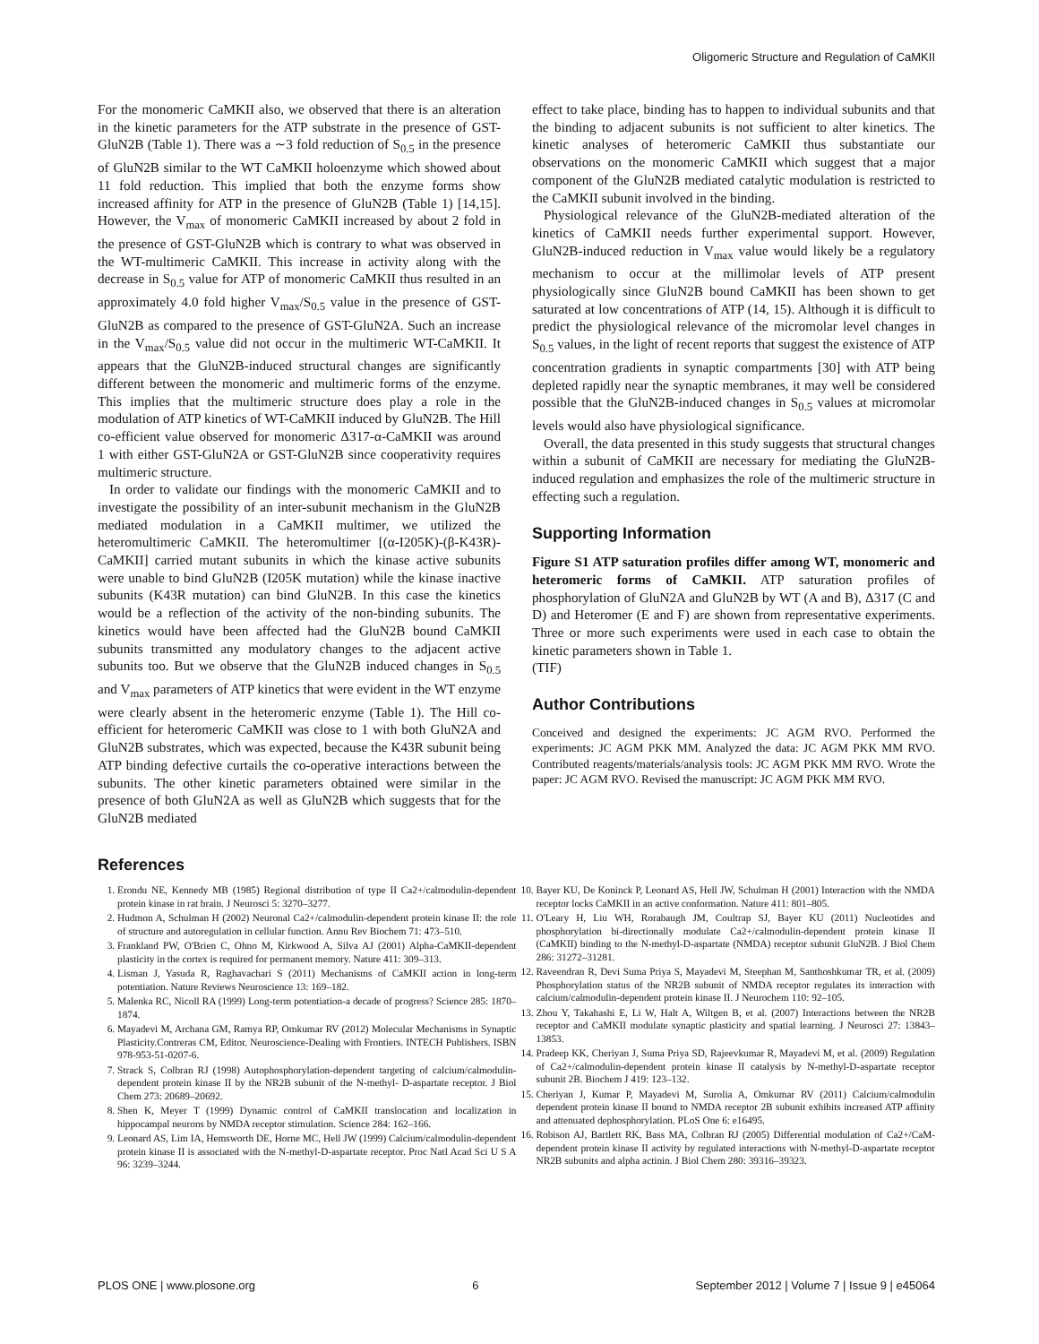Oligomeric Structure and Regulation of CaMKII
For the monomeric CaMKII also, we observed that there is an alteration in the kinetic parameters for the ATP substrate in the presence of GST-GluN2B (Table 1). There was a ∼3 fold reduction of S<sub>0.5</sub> in the presence of GluN2B similar to the WT CaMKII holoenzyme which showed about 11 fold reduction. This implied that both the enzyme forms show increased affinity for ATP in the presence of GluN2B (Table 1) [14,15]. However, the V<sub>max</sub> of monomeric CaMKII increased by about 2 fold in the presence of GST-GluN2B which is contrary to what was observed in the WT-multimeric CaMKII. This increase in activity along with the decrease in S<sub>0.5</sub> value for ATP of monomeric CaMKII thus resulted in an approximately 4.0 fold higher V<sub>max</sub>/S<sub>0.5</sub> value in the presence of GST-GluN2B as compared to the presence of GST-GluN2A. Such an increase in the V<sub>max</sub>/S<sub>0.5</sub> value did not occur in the multimeric WT-CaMKII. It appears that the GluN2B-induced structural changes are significantly different between the monomeric and multimeric forms of the enzyme. This implies that the multimeric structure does play a role in the modulation of ATP kinetics of WT-CaMKII induced by GluN2B. The Hill co-efficient value observed for monomeric Δ317-α-CaMKII was around 1 with either GST-GluN2A or GST-GluN2B since cooperativity requires multimeric structure.
In order to validate our findings with the monomeric CaMKII and to investigate the possibility of an inter-subunit mechanism in the GluN2B mediated modulation in a CaMKII multimer, we utilized the heteromultimeric CaMKII. The heteromultimer [(α-I205K)-(β-K43R)-CaMKII] carried mutant subunits in which the kinase active subunits were unable to bind GluN2B (I205K mutation) while the kinase inactive subunits (K43R mutation) can bind GluN2B. In this case the kinetics would be a reflection of the activity of the non-binding subunits. The kinetics would have been affected had the GluN2B bound CaMKII subunits transmitted any modulatory changes to the adjacent active subunits too. But we observe that the GluN2B induced changes in S<sub>0.5</sub> and V<sub>max</sub> parameters of ATP kinetics that were evident in the WT enzyme were clearly absent in the heteromeric enzyme (Table 1). The Hill co-efficient for heteromeric CaMKII was close to 1 with both GluN2A and GluN2B substrates, which was expected, because the K43R subunit being ATP binding defective curtails the co-operative interactions between the subunits. The other kinetic parameters obtained were similar in the presence of both GluN2A as well as GluN2B which suggests that for the GluN2B mediated
effect to take place, binding has to happen to individual subunits and that the binding to adjacent subunits is not sufficient to alter kinetics. The kinetic analyses of heteromeric CaMKII thus substantiate our observations on the monomeric CaMKII which suggest that a major component of the GluN2B mediated catalytic modulation is restricted to the CaMKII subunit involved in the binding.
Physiological relevance of the GluN2B-mediated alteration of the kinetics of CaMKII needs further experimental support. However, GluN2B-induced reduction in V<sub>max</sub> value would likely be a regulatory mechanism to occur at the millimolar levels of ATP present physiologically since GluN2B bound CaMKII has been shown to get saturated at low concentrations of ATP (14, 15). Although it is difficult to predict the physiological relevance of the micromolar level changes in S<sub>0.5</sub> values, in the light of recent reports that suggest the existence of ATP concentration gradients in synaptic compartments [30] with ATP being depleted rapidly near the synaptic membranes, it may well be considered possible that the GluN2B-induced changes in S<sub>0.5</sub> values at micromolar levels would also have physiological significance.
Overall, the data presented in this study suggests that structural changes within a subunit of CaMKII are necessary for mediating the GluN2B-induced regulation and emphasizes the role of the multimeric structure in effecting such a regulation.
Supporting Information
Figure S1 ATP saturation profiles differ among WT, monomeric and heteromeric forms of CaMKII. ATP saturation profiles of phosphorylation of GluN2A and GluN2B by WT (A and B), Δ317 (C and D) and Heteromer (E and F) are shown from representative experiments. Three or more such experiments were used in each case to obtain the kinetic parameters shown in Table 1.
(TIF)
Author Contributions
Conceived and designed the experiments: JC AGM RVO. Performed the experiments: JC AGM PKK MM. Analyzed the data: JC AGM PKK MM RVO. Contributed reagents/materials/analysis tools: JC AGM PKK MM RVO. Wrote the paper: JC AGM RVO. Revised the manuscript: JC AGM PKK MM RVO.
References
1. Erondu NE, Kennedy MB (1985) Regional distribution of type II Ca2+/calmodulin-dependent protein kinase in rat brain. J Neurosci 5: 3270–3277.
2. Hudmon A, Schulman H (2002) Neuronal Ca2+/calmodulin-dependent protein kinase II: the role of structure and autoregulation in cellular function. Annu Rev Biochem 71: 473–510.
3. Frankland PW, O'Brien C, Ohno M, Kirkwood A, Silva AJ (2001) Alpha-CaMKII-dependent plasticity in the cortex is required for permanent memory. Nature 411: 309–313.
4. Lisman J, Yasuda R, Raghavachari S (2011) Mechanisms of CaMKII action in long-term potentiation. Nature Reviews Neuroscience 13: 169–182.
5. Malenka RC, Nicoll RA (1999) Long-term potentiation-a decade of progress? Science 285: 1870–1874.
6. Mayadevi M, Archana GM, Ramya RP, Omkumar RV (2012) Molecular Mechanisms in Synaptic Plasticity.Contreras CM, Editor. Neuroscience-Dealing with Frontiers. INTECH Publishers. ISBN 978-953-51-0207-6.
7. Strack S, Colbran RJ (1998) Autophosphorylation-dependent targeting of calcium/calmodulin-dependent protein kinase II by the NR2B subunit of the N-methyl- D-aspartate receptor. J Biol Chem 273: 20689–20692.
8. Shen K, Meyer T (1999) Dynamic control of CaMKII translocation and localization in hippocampal neurons by NMDA receptor stimulation. Science 284: 162–166.
9. Leonard AS, Lim IA, Hemsworth DE, Horne MC, Hell JW (1999) Calcium/calmodulin-dependent protein kinase II is associated with the N-methyl-D-aspartate receptor. Proc Natl Acad Sci U S A 96: 3239–3244.
10. Bayer KU, De Koninck P, Leonard AS, Hell JW, Schulman H (2001) Interaction with the NMDA receptor locks CaMKII in an active conformation. Nature 411: 801–805.
11. O'Leary H, Liu WH, Rorabaugh JM, Coultrap SJ, Bayer KU (2011) Nucleotides and phosphorylation bi-directionally modulate Ca2+/calmodulin-dependent protein kinase II (CaMKII) binding to the N-methyl-D-aspartate (NMDA) receptor subunit GluN2B. J Biol Chem 286: 31272–31281.
12. Raveendran R, Devi Suma Priya S, Mayadevi M, Steephan M, Santhoshkumar TR, et al. (2009) Phosphorylation status of the NR2B subunit of NMDA receptor regulates its interaction with calcium/calmodulin-dependent protein kinase II. J Neurochem 110: 92–105.
13. Zhou Y, Takahashi E, Li W, Halt A, Wiltgen B, et al. (2007) Interactions between the NR2B receptor and CaMKII modulate synaptic plasticity and spatial learning. J Neurosci 27: 13843–13853.
14. Pradeep KK, Cheriyan J, Suma Priya SD, Rajeevkumar R, Mayadevi M, et al. (2009) Regulation of Ca2+/calmodulin-dependent protein kinase II catalysis by N-methyl-D-aspartate receptor subunit 2B. Biochem J 419: 123–132.
15. Cheriyan J, Kumar P, Mayadevi M, Surolia A, Omkumar RV (2011) Calcium/calmodulin dependent protein kinase II bound to NMDA receptor 2B subunit exhibits increased ATP affinity and attenuated dephosphorylation. PLoS One 6: e16495.
16. Robison AJ, Bartlett RK, Bass MA, Colbran RJ (2005) Differential modulation of Ca2+/CaM-dependent protein kinase II activity by regulated interactions with N-methyl-D-aspartate receptor NR2B subunits and alpha actinin. J Biol Chem 280: 39316–39323.
PLOS ONE | www.plosone.org 6 September 2012 | Volume 7 | Issue 9 | e45064